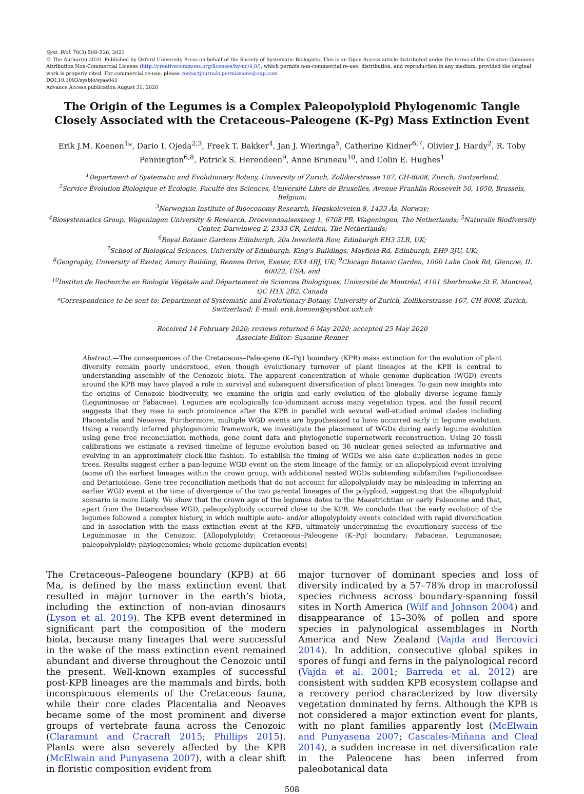Syst. Biol. 70(3):508–526, 2021
© The Author(s) 2020. Published by Oxford University Press on behalf of the Society of Systematic Biologists. This is an Open Access article distributed under the terms of the Creative Commons Attribution Non-Commercial License (http://creativecommons.org/licenses/by-nc/4.0/), which permits non-commercial re-use, distribution, and reproduction in any medium, provided the original work is properly cited. For commercial re-use, please contactjournals.permissions@oup.com
DOI:10.1093/sysbio/syaa041
Advance Access publication August 31, 2020
The Origin of the Legumes is a Complex Paleopolyploid Phylogenomic Tangle Closely Associated with the Cretaceous–Paleogene (K–Pg) Mass Extinction Event
Erik J.M. Koenen<sup>1</sup>*, Dario I. Ojeda<sup>2,3</sup>, Freek T. Bakker<sup>4</sup>, Jan J. Wieringa<sup>5</sup>, Catherine Kidner<sup>6,7</sup>, Olivier J. Hardy<sup>2</sup>, R. Toby Pennington<sup>6,8</sup>, Patrick S. Herendeen<sup>9</sup>, Anne Bruneau<sup>10</sup>, and Colin E. Hughes<sup>1</sup>
<sup>1</sup> Department of Systematic and Evolutionary Botany, University of Zurich, Zollikerstrasse 107, CH-8008, Zurich, Switzerland;
<sup>2</sup> Service Évolution Biologique et Écologie, Faculté des Sciences, Université Libre de Bruxelles, Avenue Franklin Roosevelt 50, 1050, Brussels, Belgium;
<sup>3</sup> Norwegian Institute of Bioeconomy Research, Høgskoleveien 8, 1433 Ås, Norway;
<sup>4</sup> Biosystematics Group, Wageningen University & Research, Droevendaalsesteeg 1, 6708 PB, Wageningen, The Netherlands; <sup>5</sup>Naturalis Biodiversity Center, Darwinweg 2, 2333 CR, Leiden, The Netherlands;
<sup>6</sup> Royal Botanic Gardens Edinburgh, 20a Inverleith Row, Edinburgh EH3 5LR, UK;
<sup>7</sup> School of Biological Sciences, University of Edinburgh, King’s Buildings, Mayfield Rd, Edinburgh, EH9 3JU, UK;
<sup>8</sup> Geography, University of Exeter, Amory Building, Rennes Drive, Exeter, EX4 4RJ, UK; <sup>9</sup>Chicago Botanic Garden, 1000 Lake Cook Rd, Glencoe, IL 60022, USA; and
<sup>10</sup> Institut de Recherche en Biologie Végétale and Département de Sciences Biologiques, Université de Montréal, 4101 Sherbrooke St E, Montreal, QC H1X 2B2, Canada
*Correspondence to be sent to: Department of Systematic and Evolutionary Botany, University of Zurich, Zollikerstrasse 107, CH-8008, Zurich, Switzerland; E-mail: erik.koenen@systbot.uzh.ch
Received 14 February 2020; reviews returned 6 May 2020; accepted 25 May 2020
Associate Editor: Susanne Renner
Abstract.—The consequences of the Cretaceous–Paleogene (K–Pg) boundary (KPB) mass extinction for the evolution of plant diversity remain poorly understood, even though evolutionary turnover of plant lineages at the KPB is central to understanding assembly of the Cenozoic biota. The apparent concentration of whole genome duplication (WGD) events around the KPB may have played a role in survival and subsequent diversification of plant lineages. To gain new insights into the origins of Cenozoic biodiversity, we examine the origin and early evolution of the globally diverse legume family (Leguminosae or Fabaceae). Legumes are ecologically (co-)dominant across many vegetation types, and the fossil record suggests that they rose to such prominence after the KPB in parallel with several well-studied animal clades including Placentalia and Neoaves. Furthermore, multiple WGD events are hypothesized to have occurred early in legume evolution. Using a recently inferred phylogenomic framework, we investigate the placement of WGDs during early legume evolution using gene tree reconciliation methods, gene count data and phylogenetic supernetwork reconstruction. Using 20 fossil calibrations we estimate a revised timeline of legume evolution based on 36 nuclear genes selected as informative and evolving in an approximately clock-like fashion. To establish the timing of WGDs we also date duplication nodes in gene trees. Results suggest either a pan-legume WGD event on the stem lineage of the family, or an allopolyploid event involving (some of) the earliest lineages within the crown group, with additional nested WGDs subtending subfamilies Papilionoideae and Detarioideae. Gene tree reconciliation methods that do not account for allopolyploidy may be misleading in inferring an earlier WGD event at the time of divergence of the two parental lineages of the polyploid, suggesting that the allopolyploid scenario is more likely. We show that the crown age of the legumes dates to the Maastrichtian or early Paleocene and that, apart from the Detarioideae WGD, paleopolyploidy occurred close to the KPB. We conclude that the early evolution of the legumes followed a complex history, in which multiple auto- and/or allopolyploidy events coincided with rapid diversification and in association with the mass extinction event at the KPB, ultimately underpinning the evolutionary success of the Leguminosae in the Cenozoic. [Allopolyploidy; Cretaceous–Paleogene (K–Pg) boundary; Fabaceae, Leguminosae; paleopolyploidy; phylogenomics; whole genome duplication events]
The Cretaceous–Paleogene boundary (KPB) at 66 Ma, is defined by the mass extinction event that resulted in major turnover in the earth’s biota, including the extinction of non-avian dinosaurs (Lyson et al. 2019). The KPB event determined in significant part the composition of the modern biota, because many lineages that were successful in the wake of the mass extinction event remained abundant and diverse throughout the Cenozoic until the present. Well-known examples of successful post-KPB lineages are the mammals and birds, both inconspicuous elements of the Cretaceous fauna, while their core clades Placentalia and Neoaves became some of the most prominent and diverse groups of vertebrate fauna across the Cenozoic (Claramunt and Cracraft 2015; Phillips 2015). Plants were also severely affected by the KPB (McElwain and Punyasena 2007), with a clear shift in floristic composition evident from
major turnover of dominant species and loss of diversity indicated by a 57–78% drop in macrofossil species richness across boundary-spanning fossil sites in North America (Wilf and Johnson 2004) and disappearance of 15–30% of pollen and spore species in palynological assemblages in North America and New Zealand (Vajda and Bercovici 2014). In addition, consecutive global spikes in spores of fungi and ferns in the palynological record (Vajda et al. 2001; Barreda et al. 2012) are consistent with sudden KPB ecosystem collapse and a recovery period characterized by low diversity vegetation dominated by ferns. Although the KPB is not considered a major extinction event for plants, with no plant families apparently lost (McElwain and Punyasena 2007; Cascales-Miñana and Cleal 2014), a sudden increase in net diversification rate in the Paleocene has been inferred from paleobotanical data
508